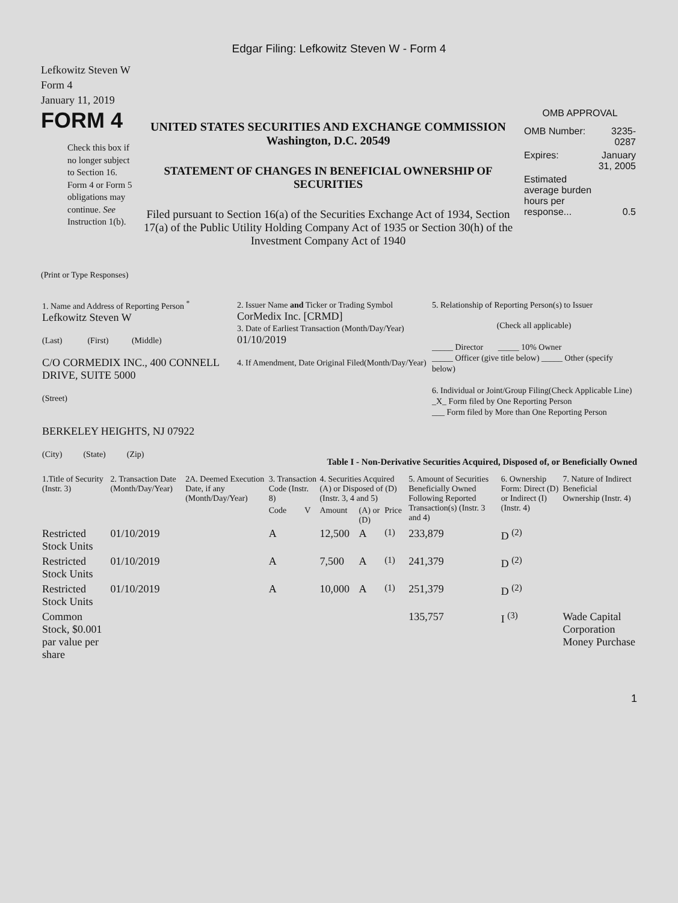Edgar Filing: Lefkowitz Steven W - Form 4
Lefkowitz Steven W
Form 4
January 11, 2019
FORM 4
Check this box if no longer subject to Section 16. Form 4 or Form 5 obligations may continue. See Instruction 1(b).
UNITED STATES SECURITIES AND EXCHANGE COMMISSION
Washington, D.C. 20549
STATEMENT OF CHANGES IN BENEFICIAL OWNERSHIP OF SECURITIES
Filed pursuant to Section 16(a) of the Securities Exchange Act of 1934, Section 17(a) of the Public Utility Holding Company Act of 1935 or Section 30(h) of the Investment Company Act of 1940
OMB APPROVAL
| OMB Number: | 3235-0287 |
| Expires: | January 31, 2005 |
| Estimated average burden hours per response... | 0.5 |
(Print or Type Responses)
| 1. Name and Address of Reporting Person <sup>*</sup> Lefkowitz Steven W (Last) (First) (Middle) C/O CORMEDIX INC., 400 CONNELL DRIVE, SUITE 5000 (Street) BERKELEY HEIGHTS, NJ 07922 (City) (State) (Zip) | 2. Issuer Name and Ticker or Trading Symbol CorMedix Inc. [CRMD] 3. Date of Earliest Transaction (Month/Day/Year) 01/10/2019 4. If Amendment, Date Original Filed(Month/Day/Year) | 5. Relationship of Reporting Person(s) to Issuer (Check all applicable) _____ Director _____ 10% Owner _____ Officer (give title below) _____ Other (specify below) 6. Individual or Joint/Group Filing(Check Applicable Line) _X_ Form filed by One Reporting Person ___ Form filed by More than One Reporting Person |
Table I - Non-Derivative Securities Acquired, Disposed of, or Beneficially Owned
| 1.Title of Security (Instr. 3) | 2. Transaction Date (Month/Day/Year) | 2A. Deemed Execution Date, if any (Month/Day/Year) | 3. Transaction Code (Instr. 8) | | 4. Securities Acquired (A) or Disposed of (D) (Instr. 3, 4 and 5) | | | 5. Amount of Securities Beneficially Owned Following Reported Transaction(s) (Instr. 3 and 4) | 6. Ownership Form: Direct (D) or Indirect (I) (Instr. 4) | 7. Nature of Indirect Beneficial Ownership (Instr. 4) |
| --- | --- | --- | --- | --- | --- | --- | --- | --- | --- | --- |
| | | | Code | V | Amount | (A) or (D) | Price | | | |
| Restricted Stock Units | 01/10/2019 | | A | | 12,500 | A | <sup>(1)</sup> | 233,879 | D <sup>(2)</sup> | |
| Restricted Stock Units | 01/10/2019 | | A | | 7,500 | A | <sup>(1)</sup> | 241,379 | D <sup>(2)</sup> | |
| Restricted Stock Units | 01/10/2019 | | A | | 10,000 | A | <sup>(1)</sup> | 251,379 | D <sup>(2)</sup> | |
| Common Stock, $0.001 par value per share | | | | | | | | 135,757 | I <sup>(3)</sup> | Wade Capital Corporation Money Purchase |
1